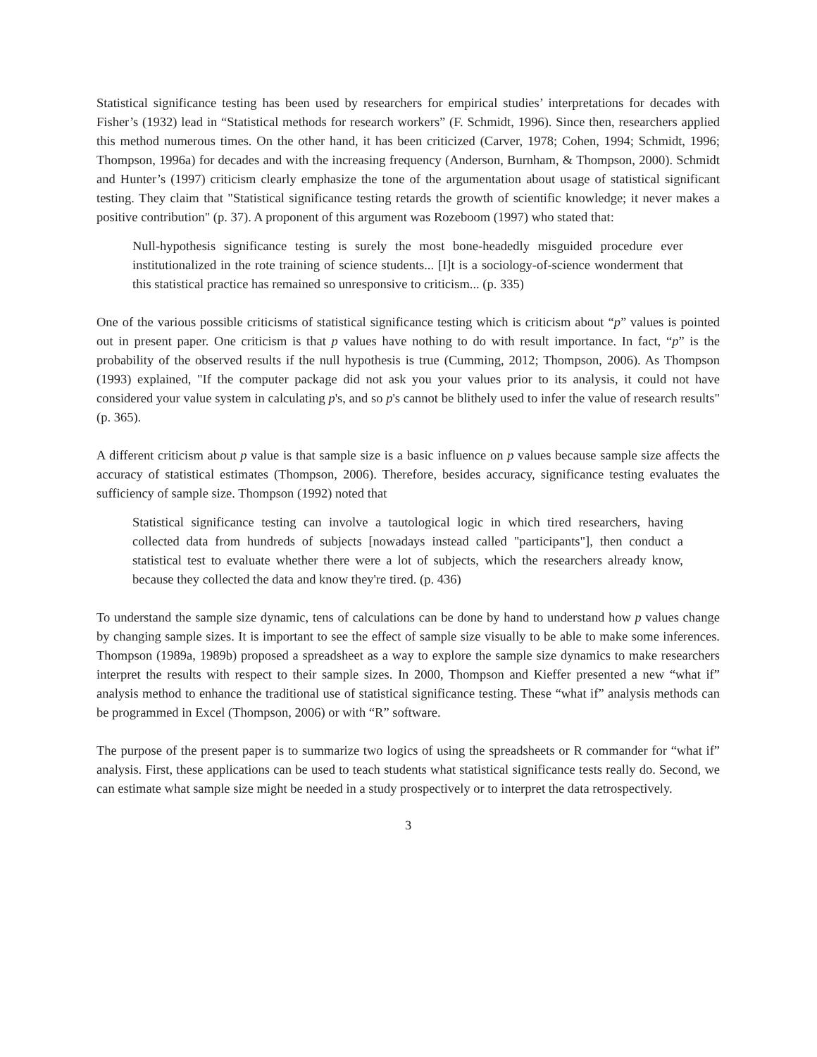Statistical significance testing has been used by researchers for empirical studies’ interpretations for decades with Fisher’s (1932) lead in “Statistical methods for research workers” (F. Schmidt, 1996). Since then, researchers applied this method numerous times. On the other hand, it has been criticized (Carver, 1978; Cohen, 1994; Schmidt, 1996; Thompson, 1996a) for decades and with the increasing frequency (Anderson, Burnham, & Thompson, 2000). Schmidt and Hunter’s (1997) criticism clearly emphasize the tone of the argumentation about usage of statistical significant testing. They claim that "Statistical significance testing retards the growth of scientific knowledge; it never makes a positive contribution" (p. 37). A proponent of this argument was Rozeboom (1997) who stated that:
Null-hypothesis significance testing is surely the most bone-headedly misguided procedure ever institutionalized in the rote training of science students... [I]t is a sociology-of-science wonderment that this statistical practice has remained so unresponsive to criticism... (p. 335)
One of the various possible criticisms of statistical significance testing which is criticism about “p” values is pointed out in present paper. One criticism is that p values have nothing to do with result importance. In fact, “p” is the probability of the observed results if the null hypothesis is true (Cumming, 2012; Thompson, 2006). As Thompson (1993) explained, "If the computer package did not ask you your values prior to its analysis, it could not have considered your value system in calculating p's, and so p's cannot be blithely used to infer the value of research results" (p. 365).
A different criticism about p value is that sample size is a basic influence on p values because sample size affects the accuracy of statistical estimates (Thompson, 2006). Therefore, besides accuracy, significance testing evaluates the sufficiency of sample size. Thompson (1992) noted that
Statistical significance testing can involve a tautological logic in which tired researchers, having collected data from hundreds of subjects [nowadays instead called "participants"], then conduct a statistical test to evaluate whether there were a lot of subjects, which the researchers already know, because they collected the data and know they're tired. (p. 436)
To understand the sample size dynamic, tens of calculations can be done by hand to understand how p values change by changing sample sizes. It is important to see the effect of sample size visually to be able to make some inferences. Thompson (1989a, 1989b) proposed a spreadsheet as a way to explore the sample size dynamics to make researchers interpret the results with respect to their sample sizes. In 2000, Thompson and Kieffer presented a new “what if” analysis method to enhance the traditional use of statistical significance testing. These “what if” analysis methods can be programmed in Excel (Thompson, 2006) or with “R” software.
The purpose of the present paper is to summarize two logics of using the spreadsheets or R commander for “what if” analysis. First, these applications can be used to teach students what statistical significance tests really do. Second, we can estimate what sample size might be needed in a study prospectively or to interpret the data retrospectively.
3